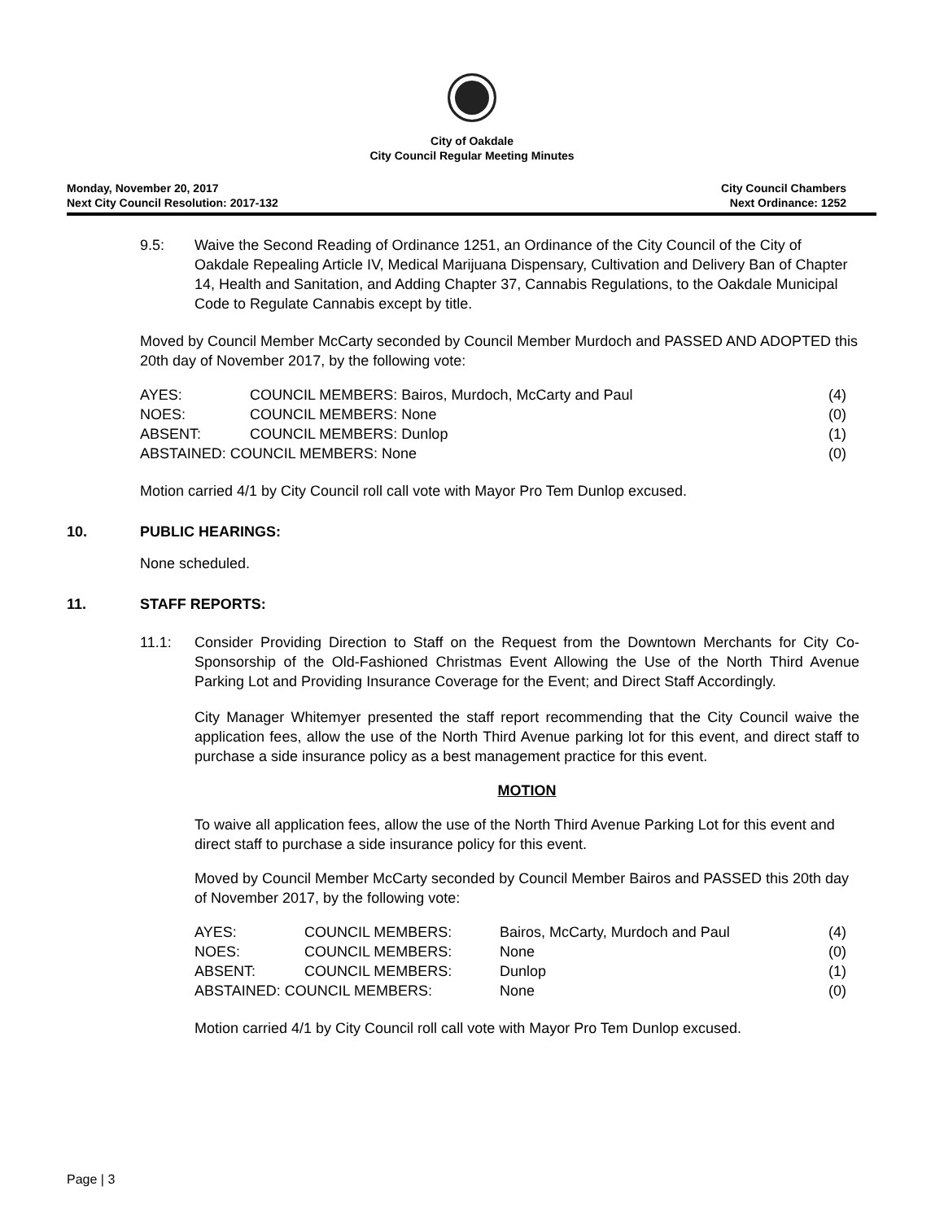City of Oakdale
City Council Regular Meeting Minutes
Monday, November 20, 2017
Next City Council Resolution: 2017-132
City Council Chambers
Next Ordinance: 1252
9.5: Waive the Second Reading of Ordinance 1251, an Ordinance of the City Council of the City of Oakdale Repealing Article IV, Medical Marijuana Dispensary, Cultivation and Delivery Ban of Chapter 14, Health and Sanitation, and Adding Chapter 37, Cannabis Regulations, to the Oakdale Municipal Code to Regulate Cannabis except by title.
Moved by Council Member McCarty seconded by Council Member Murdoch and PASSED AND ADOPTED this 20th day of November 2017, by the following vote:
| AYES: | COUNCIL MEMBERS: Bairos, Murdoch, McCarty and Paul | (4) |
| NOES: | COUNCIL MEMBERS: None | (0) |
| ABSENT: | COUNCIL MEMBERS: Dunlop | (1) |
| ABSTAINED: COUNCIL MEMBERS: None | | (0) |
Motion carried 4/1 by City Council roll call vote with Mayor Pro Tem Dunlop excused.
10. PUBLIC HEARINGS:
None scheduled.
11. STAFF REPORTS:
11.1: Consider Providing Direction to Staff on the Request from the Downtown Merchants for City Co-Sponsorship of the Old-Fashioned Christmas Event Allowing the Use of the North Third Avenue Parking Lot and Providing Insurance Coverage for the Event; and Direct Staff Accordingly.
City Manager Whitemyer presented the staff report recommending that the City Council waive the application fees, allow the use of the North Third Avenue parking lot for this event, and direct staff to purchase a side insurance policy as a best management practice for this event.
MOTION
To waive all application fees, allow the use of the North Third Avenue Parking Lot for this event and direct staff to purchase a side insurance policy for this event.
Moved by Council Member McCarty seconded by Council Member Bairos and PASSED this 20th day of November 2017, by the following vote:
| AYES: | COUNCIL MEMBERS: | Bairos, McCarty, Murdoch and Paul | (4) |
| NOES: | COUNCIL MEMBERS: | None | (0) |
| ABSENT: | COUNCIL MEMBERS: | Dunlop | (1) |
| ABSTAINED: COUNCIL MEMBERS: | | None | (0) |
Motion carried 4/1 by City Council roll call vote with Mayor Pro Tem Dunlop excused.
Page | 3